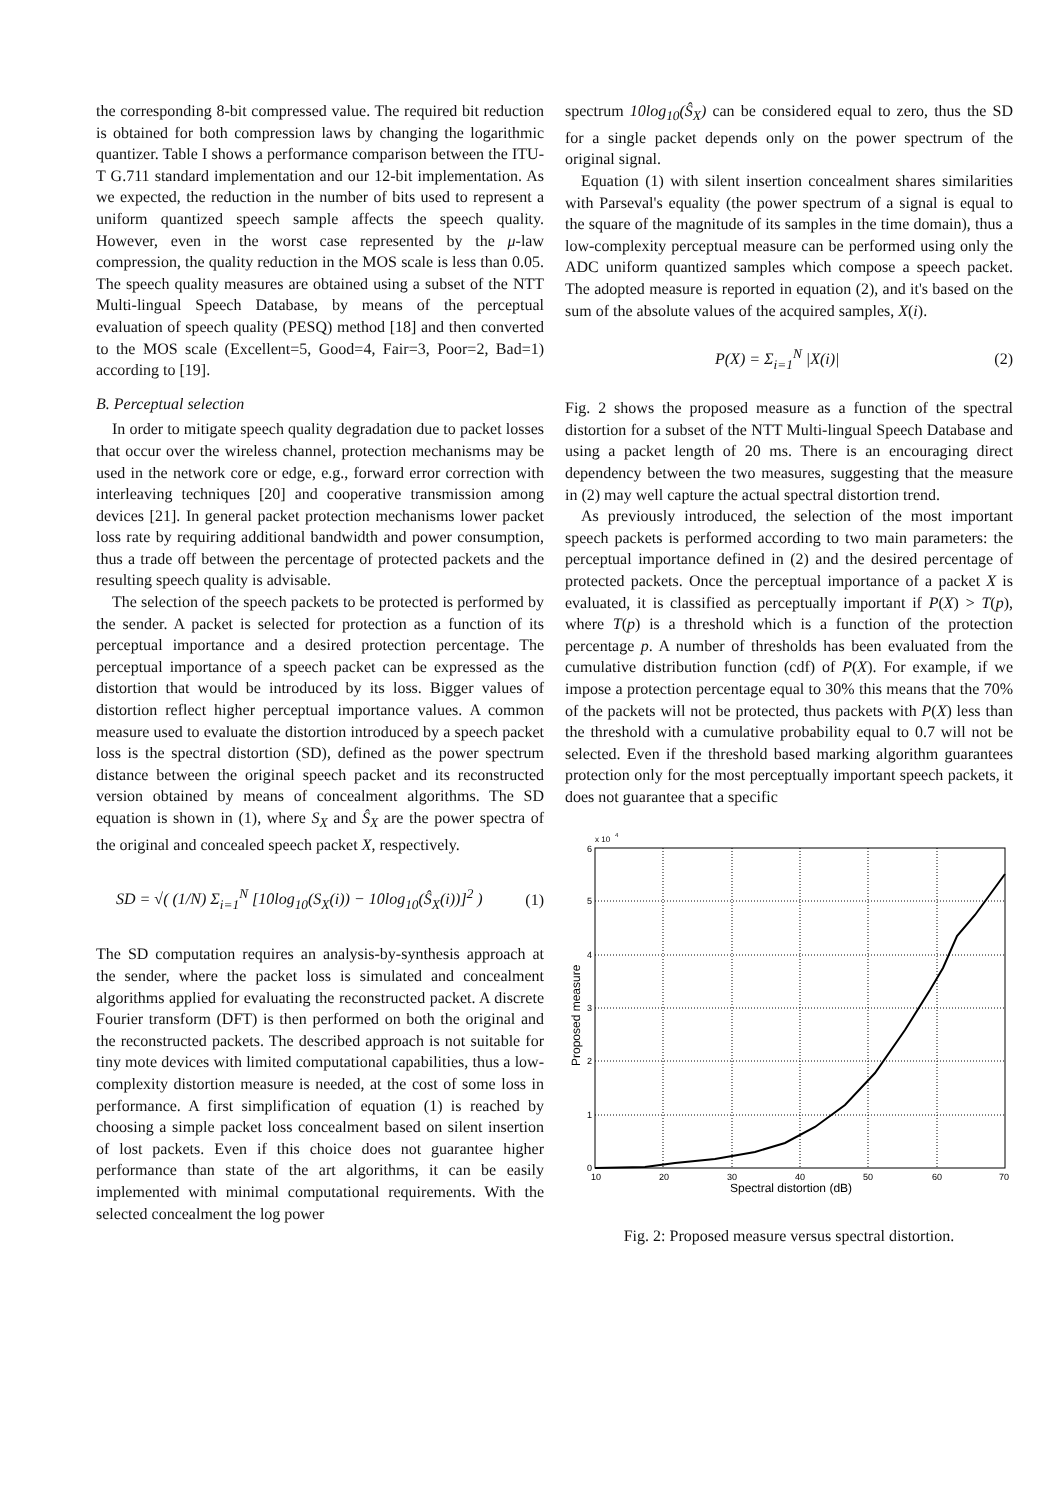the corresponding 8-bit compressed value. The required bit reduction is obtained for both compression laws by changing the logarithmic quantizer. Table I shows a performance comparison between the ITU-T G.711 standard implementation and our 12-bit implementation. As we expected, the reduction in the number of bits used to represent a uniform quantized speech sample affects the speech quality. However, even in the worst case represented by the μ-law compression, the quality reduction in the MOS scale is less than 0.05. The speech quality measures are obtained using a subset of the NTT Multi-lingual Speech Database, by means of the perceptual evaluation of speech quality (PESQ) method [18] and then converted to the MOS scale (Excellent=5, Good=4, Fair=3, Poor=2, Bad=1) according to [19].
B. Perceptual selection
In order to mitigate speech quality degradation due to packet losses that occur over the wireless channel, protection mechanisms may be used in the network core or edge, e.g., forward error correction with interleaving techniques [20] and cooperative transmission among devices [21]. In general packet protection mechanisms lower packet loss rate by requiring additional bandwidth and power consumption, thus a trade off between the percentage of protected packets and the resulting speech quality is advisable.
The selection of the speech packets to be protected is performed by the sender. A packet is selected for protection as a function of its perceptual importance and a desired protection percentage. The perceptual importance of a speech packet can be expressed as the distortion that would be introduced by its loss. Bigger values of distortion reflect higher perceptual importance values. A common measure used to evaluate the distortion introduced by a speech packet loss is the spectral distortion (SD), defined as the power spectrum distance between the original speech packet and its reconstructed version obtained by means of concealment algorithms. The SD equation is shown in (1), where S<sub>X</sub> and Ŝ<sub>X</sub> are the power spectra of the original and concealed speech packet X, respectively.
SD = √( (1/N) Σ<sub>i=1</sub><sup>N</sup> [10log<sub>10</sub>(S<sub>X</sub>(i)) − 10log<sub>10</sub>(Ŝ<sub>X</sub>(i))]<sup>2</sup> ) (1)
The SD computation requires an analysis-by-synthesis approach at the sender, where the packet loss is simulated and concealment algorithms applied for evaluating the reconstructed packet. A discrete Fourier transform (DFT) is then performed on both the original and the reconstructed packets. The described approach is not suitable for tiny mote devices with limited computational capabilities, thus a low-complexity distortion measure is needed, at the cost of some loss in performance. A first simplification of equation (1) is reached by choosing a simple packet loss concealment based on silent insertion of lost packets. Even if this choice does not guarantee higher performance than state of the art algorithms, it can be easily implemented with minimal computational requirements. With the selected concealment the log power
spectrum 10log<sub>10</sub>(Ŝ<sub>X</sub>) can be considered equal to zero, thus the SD for a single packet depends only on the power spectrum of the original signal.
Equation (1) with silent insertion concealment shares similarities with Parseval's equality (the power spectrum of a signal is equal to the square of the magnitude of its samples in the time domain), thus a low-complexity perceptual measure can be performed using only the ADC uniform quantized samples which compose a speech packet. The adopted measure is reported in equation (2), and it's based on the sum of the absolute values of the acquired samples, X(i).
P(X) = Σ<sub>i=1</sub><sup>N</sup> |X(i)| (2)
Fig. 2 shows the proposed measure as a function of the spectral distortion for a subset of the NTT Multi-lingual Speech Database and using a packet length of 20 ms. There is an encouraging direct dependency between the two measures, suggesting that the measure in (2) may well capture the actual spectral distortion trend.
As previously introduced, the selection of the most important speech packets is performed according to two main parameters: the perceptual importance defined in (2) and the desired percentage of protected packets. Once the perceptual importance of a packet X is evaluated, it is classified as perceptually important if P(X) > T(p), where T(p) is a threshold which is a function of the protection percentage p. A number of thresholds has been evaluated from the cumulative distribution function (cdf) of P(X). For example, if we impose a protection percentage equal to 30% this means that the 70% of the packets will not be protected, thus packets with P(X) less than the threshold with a cumulative probability equal to 0.7 will not be selected. Even if the threshold based marking algorithm guarantees protection only for the most perceptually important speech packets, it does not guarantee that a specific
x 10
4
6
5
4
3
2
1
0
10
20
30
40
50
60
70
Spectral distortion (dB)
Proposed measure
Fig. 2: Proposed measure versus spectral distortion.